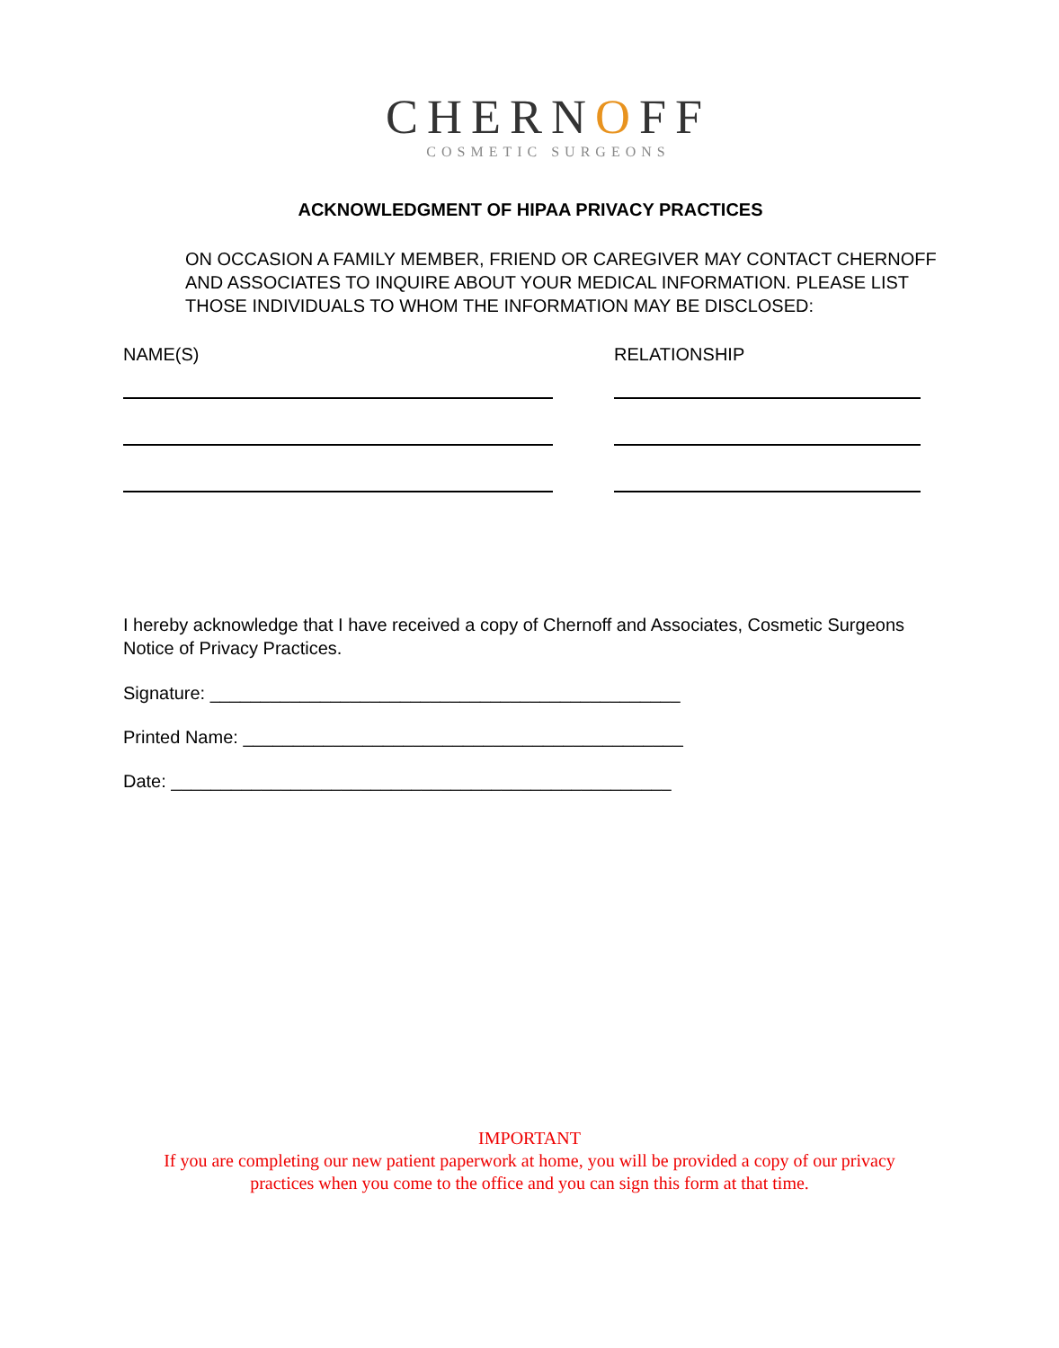CHERNOFF
COSMETIC SURGEONS
ACKNOWLEDGMENT OF HIPAA PRIVACY PRACTICES
ON OCCASION A FAMILY MEMBER, FRIEND OR CAREGIVER MAY CONTACT CHERNOFF AND ASSOCIATES TO INQUIRE ABOUT YOUR MEDICAL INFORMATION. PLEASE LIST THOSE INDIVIDUALS TO WHOM THE INFORMATION MAY BE DISCLOSED:
NAME(S) RELATIONSHIP
I hereby acknowledge that I have received a copy of Chernoff and Associates, Cosmetic Surgeons Notice of Privacy Practices.
Signature: _______________________________________________
Printed Name: ____________________________________________
Date: __________________________________________________
IMPORTANT
If you are completing our new patient paperwork at home, you will be provided a copy of our privacy
practices when you come to the office and you can sign this form at that time.